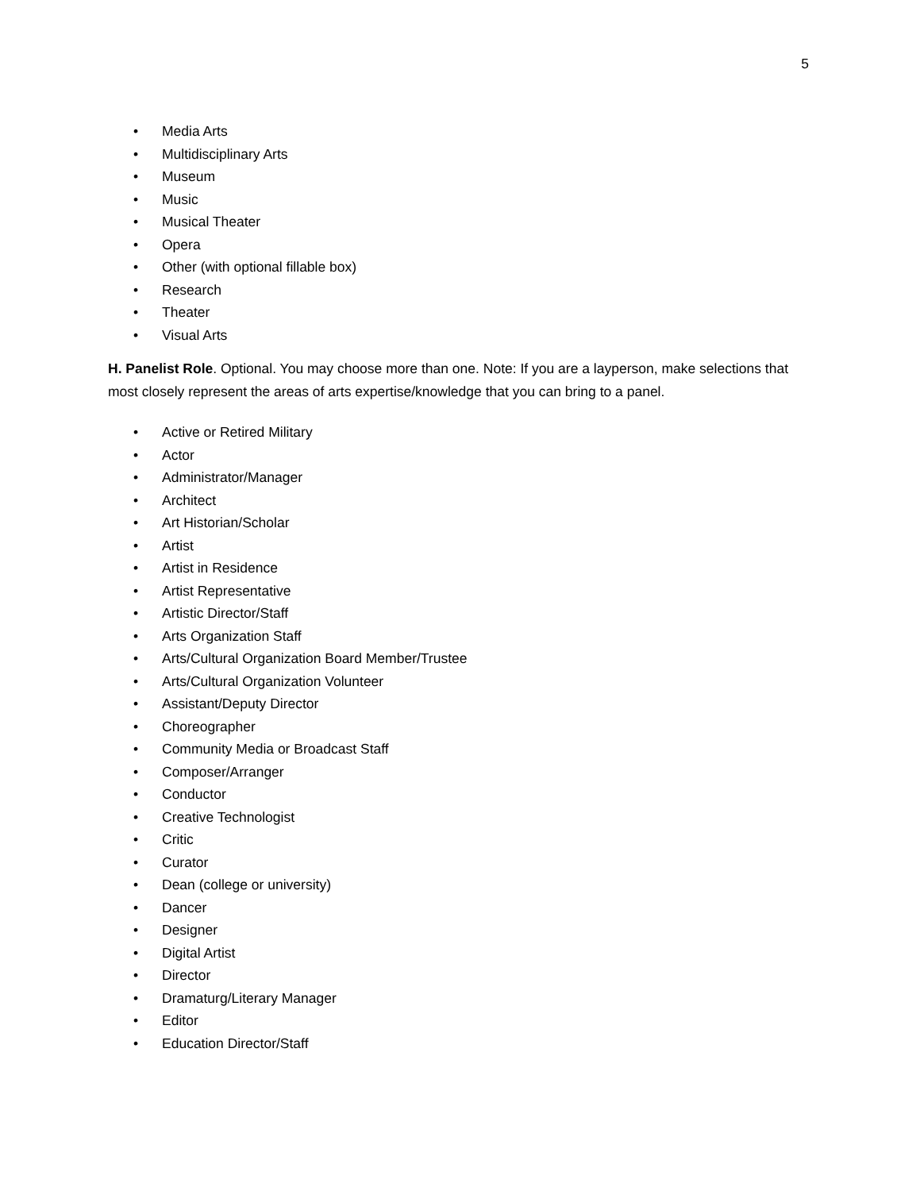5
• Media Arts
• Multidisciplinary Arts
• Museum
• Music
• Musical Theater
• Opera
• Other (with optional fillable box)
• Research
• Theater
• Visual Arts
H. Panelist Role. Optional. You may choose more than one. Note: If you are a layperson, make selections that most closely represent the areas of arts expertise/knowledge that you can bring to a panel.
• Active or Retired Military
• Actor
• Administrator/Manager
• Architect
• Art Historian/Scholar
• Artist
• Artist in Residence
• Artist Representative
• Artistic Director/Staff
• Arts Organization Staff
• Arts/Cultural Organization Board Member/Trustee
• Arts/Cultural Organization Volunteer
• Assistant/Deputy Director
• Choreographer
• Community Media or Broadcast Staff
• Composer/Arranger
• Conductor
• Creative Technologist
• Critic
• Curator
• Dean (college or university)
• Dancer
• Designer
• Digital Artist
• Director
• Dramaturg/Literary Manager
• Editor
• Education Director/Staff